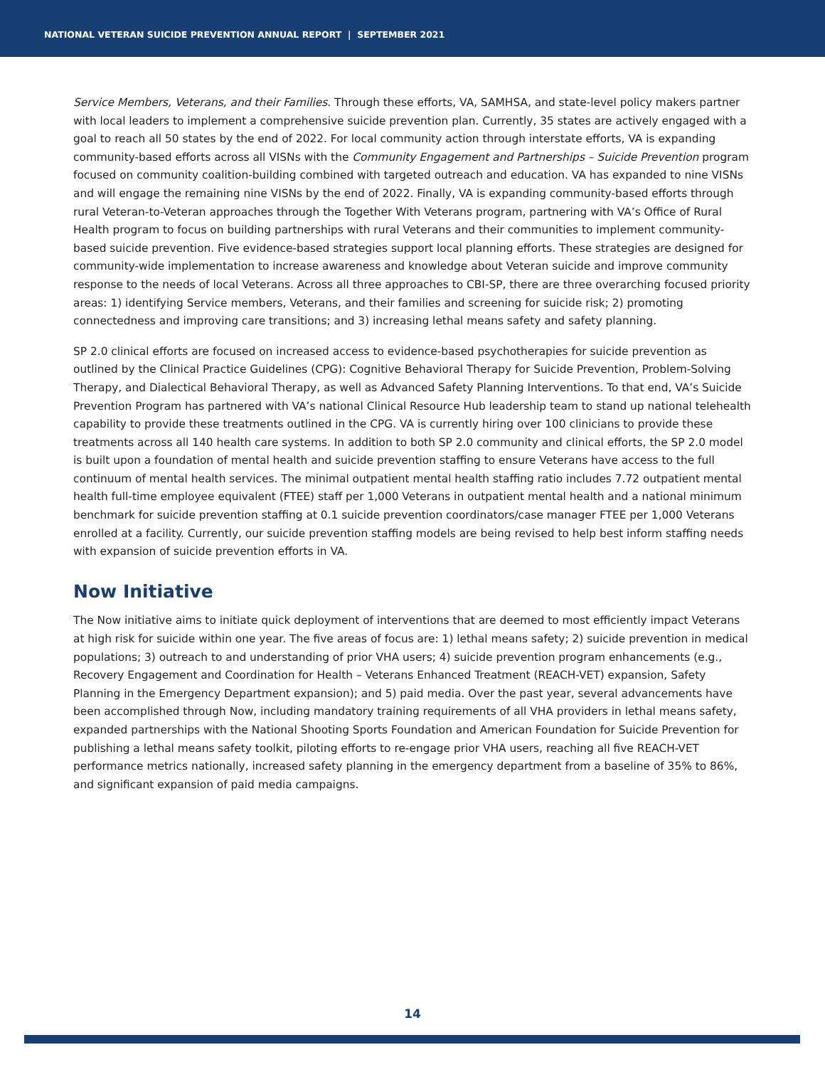NATIONAL VETERAN SUICIDE PREVENTION ANNUAL REPORT | SEPTEMBER 2021
Service Members, Veterans, and their Families. Through these efforts, VA, SAMHSA, and state-level policy makers partner with local leaders to implement a comprehensive suicide prevention plan. Currently, 35 states are actively engaged with a goal to reach all 50 states by the end of 2022. For local community action through interstate efforts, VA is expanding community-based efforts across all VISNs with the Community Engagement and Partnerships – Suicide Prevention program focused on community coalition-building combined with targeted outreach and education. VA has expanded to nine VISNs and will engage the remaining nine VISNs by the end of 2022. Finally, VA is expanding community-based efforts through rural Veteran-to-Veteran approaches through the Together With Veterans program, partnering with VA’s Office of Rural Health program to focus on building partnerships with rural Veterans and their communities to implement community-based suicide prevention. Five evidence-based strategies support local planning efforts. These strategies are designed for community-wide implementation to increase awareness and knowledge about Veteran suicide and improve community response to the needs of local Veterans. Across all three approaches to CBI-SP, there are three overarching focused priority areas: 1) identifying Service members, Veterans, and their families and screening for suicide risk; 2) promoting connectedness and improving care transitions; and 3) increasing lethal means safety and safety planning.
SP 2.0 clinical efforts are focused on increased access to evidence-based psychotherapies for suicide prevention as outlined by the Clinical Practice Guidelines (CPG): Cognitive Behavioral Therapy for Suicide Prevention, Problem-Solving Therapy, and Dialectical Behavioral Therapy, as well as Advanced Safety Planning Interventions. To that end, VA’s Suicide Prevention Program has partnered with VA’s national Clinical Resource Hub leadership team to stand up national telehealth capability to provide these treatments outlined in the CPG. VA is currently hiring over 100 clinicians to provide these treatments across all 140 health care systems. In addition to both SP 2.0 community and clinical efforts, the SP 2.0 model is built upon a foundation of mental health and suicide prevention staffing to ensure Veterans have access to the full continuum of mental health services. The minimal outpatient mental health staffing ratio includes 7.72 outpatient mental health full-time employee equivalent (FTEE) staff per 1,000 Veterans in outpatient mental health and a national minimum benchmark for suicide prevention staffing at 0.1 suicide prevention coordinators/case manager FTEE per 1,000 Veterans enrolled at a facility. Currently, our suicide prevention staffing models are being revised to help best inform staffing needs with expansion of suicide prevention efforts in VA.
Now Initiative
The Now initiative aims to initiate quick deployment of interventions that are deemed to most efficiently impact Veterans at high risk for suicide within one year. The five areas of focus are: 1) lethal means safety; 2) suicide prevention in medical populations; 3) outreach to and understanding of prior VHA users; 4) suicide prevention program enhancements (e.g., Recovery Engagement and Coordination for Health – Veterans Enhanced Treatment (REACH-VET) expansion, Safety Planning in the Emergency Department expansion); and 5) paid media. Over the past year, several advancements have been accomplished through Now, including mandatory training requirements of all VHA providers in lethal means safety, expanded partnerships with the National Shooting Sports Foundation and American Foundation for Suicide Prevention for publishing a lethal means safety toolkit, piloting efforts to re-engage prior VHA users, reaching all five REACH-VET performance metrics nationally, increased safety planning in the emergency department from a baseline of 35% to 86%, and significant expansion of paid media campaigns.
14